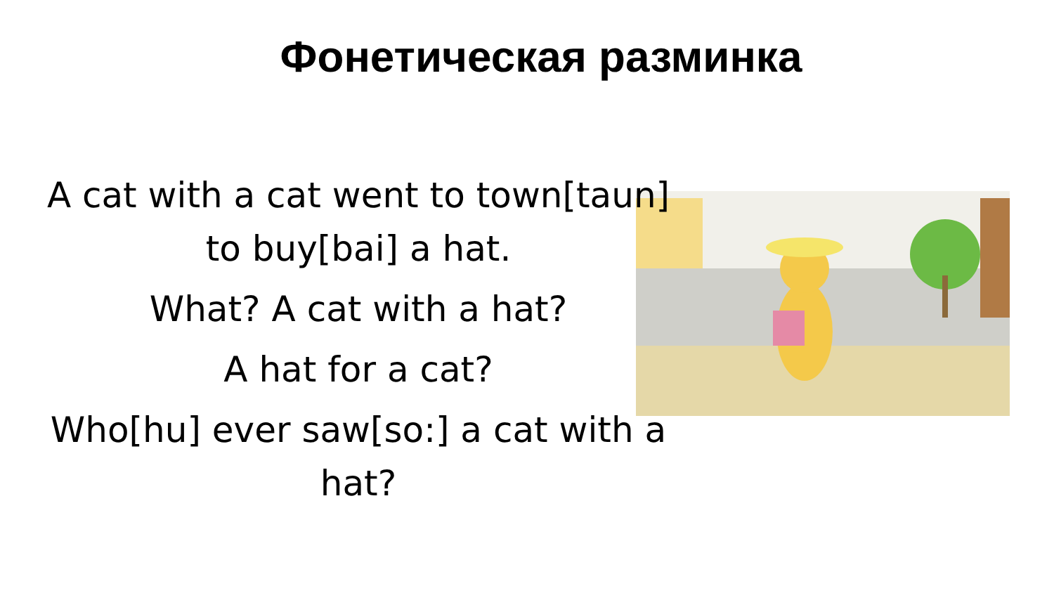Фонетическая разминка
A cat with a cat went to town[taun] to buy[bai] a hat.
What? A cat with a hat?
A hat for a cat?
Who[hu] ever saw[so:] a cat with a hat?